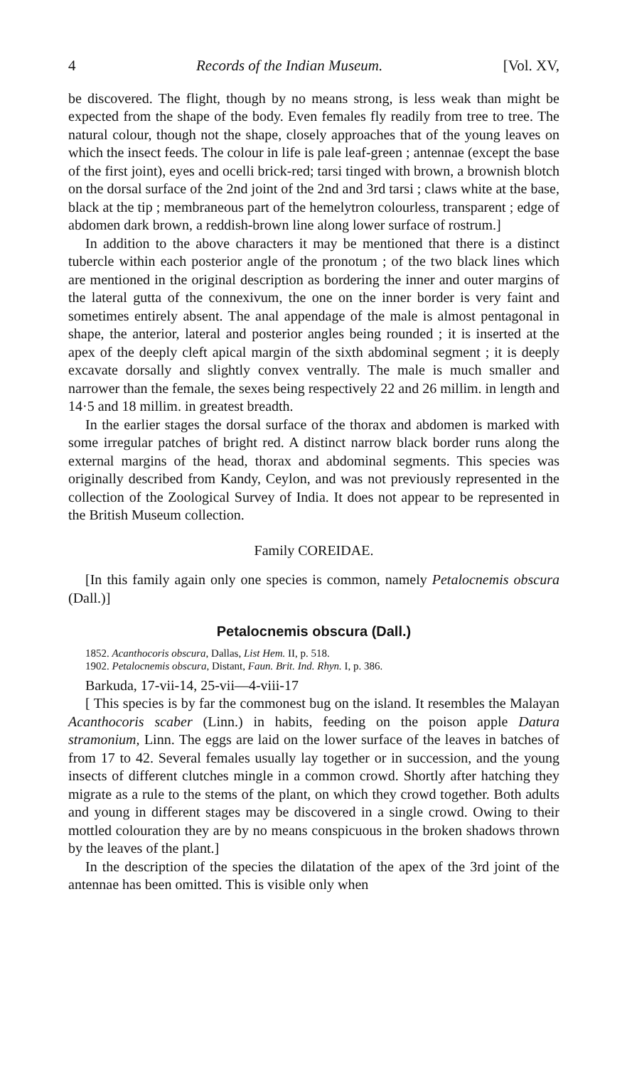4 Records of the Indian Museum. [Vol. XV,
be discovered. The flight, though by no means strong, is less weak than might be expected from the shape of the body. Even females fly readily from tree to tree. The natural colour, though not the shape, closely approaches that of the young leaves on which the insect feeds. The colour in life is pale leaf-green ; antennae (except the base of the first joint), eyes and ocelli brick-red; tarsi tinged with brown, a brownish blotch on the dorsal surface of the 2nd joint of the 2nd and 3rd tarsi ; claws white at the base, black at the tip ; membraneous part of the hemelytron colourless, transparent ; edge of abdomen dark brown, a reddish-brown line along lower surface of rostrum.]
In addition to the above characters it may be mentioned that there is a distinct tubercle within each posterior angle of the pronotum ; of the two black lines which are mentioned in the original description as bordering the inner and outer margins of the lateral gutta of the connexivum, the one on the inner border is very faint and sometimes entirely absent. The anal appendage of the male is almost pentagonal in shape, the anterior, lateral and posterior angles being rounded ; it is inserted at the apex of the deeply cleft apical margin of the sixth abdominal segment ; it is deeply excavate dorsally and slightly convex ventrally. The male is much smaller and narrower than the female, the sexes being respectively 22 and 26 millim. in length and 14·5 and 18 millim. in greatest breadth.
In the earlier stages the dorsal surface of the thorax and abdomen is marked with some irregular patches of bright red. A distinct narrow black border runs along the external margins of the head, thorax and abdominal segments. This species was originally described from Kandy, Ceylon, and was not previously represented in the collection of the Zoological Survey of India. It does not appear to be represented in the British Museum collection.
Family COREIDAE.
[In this family again only one species is common, namely Petalocnemis obscura (Dall.)]
Petalocnemis obscura (Dall.)
1852. Acanthocoris obscura, Dallas, List Hem. II, p. 518.
1902. Petalocnemis obscura, Distant, Faun. Brit. Ind. Rhyn. I, p. 386.
Barkuda, 17-vii-14, 25-vii—4-viii-17
[ This species is by far the commonest bug on the island. It resembles the Malayan Acanthocoris scaber (Linn.) in habits, feeding on the poison apple Datura stramonium, Linn. The eggs are laid on the lower surface of the leaves in batches of from 17 to 42. Several females usually lay together or in succession, and the young insects of different clutches mingle in a common crowd. Shortly after hatching they migrate as a rule to the stems of the plant, on which they crowd together. Both adults and young in different stages may be discovered in a single crowd. Owing to their mottled colouration they are by no means conspicuous in the broken shadows thrown by the leaves of the plant.]
In the description of the species the dilatation of the apex of the 3rd joint of the antennae has been omitted. This is visible only when